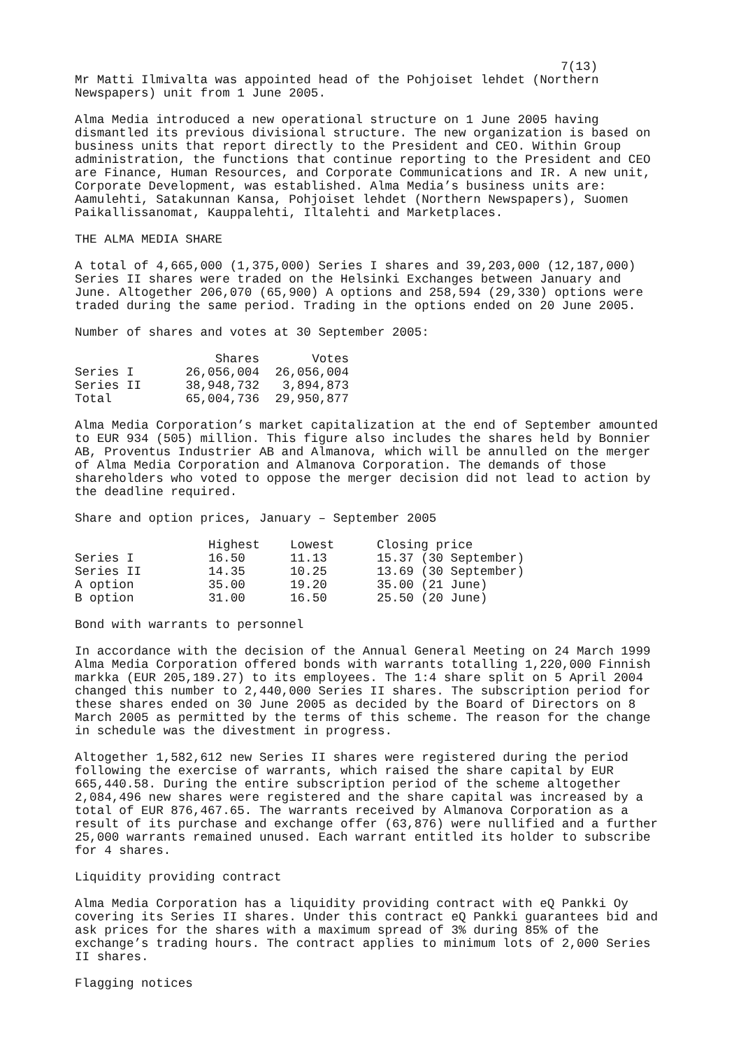7(13)
Mr Matti Ilmivalta was appointed head of the Pohjoiset lehdet (Northern Newspapers) unit from 1 June 2005.
Alma Media introduced a new operational structure on 1 June 2005 having dismantled its previous divisional structure. The new organization is based on business units that report directly to the President and CEO. Within Group administration, the functions that continue reporting to the President and CEO are Finance, Human Resources, and Corporate Communications and IR. A new unit, Corporate Development, was established. Alma Media’s business units are: Aamulehti, Satakunnan Kansa, Pohjoiset lehdet (Northern Newspapers), Suomen Paikallissanomat, Kauppalehti, Iltalehti and Marketplaces.
THE ALMA MEDIA SHARE
A total of 4,665,000 (1,375,000) Series I shares and 39,203,000 (12,187,000) Series II shares were traded on the Helsinki Exchanges between January and June. Altogether 206,070 (65,900) A options and 258,594 (29,330) options were traded during the same period. Trading in the options ended on 20 June 2005.
Number of shares and votes at 30 September 2005:
| | Shares | Votes |
| --- | --- | --- |
| Series I | 26,056,004 | 26,056,004 |
| Series II | 38,948,732 | 3,894,873 |
| Total | 65,004,736 | 29,950,877 |
Alma Media Corporation’s market capitalization at the end of September amounted to EUR 934 (505) million. This figure also includes the shares held by Bonnier AB, Proventus Industrier AB and Almanova, which will be annulled on the merger of Alma Media Corporation and Almanova Corporation. The demands of those shareholders who voted to oppose the merger decision did not lead to action by the deadline required.
Share and option prices, January – September 2005
| | Highest | Lowest | Closing price |
| --- | --- | --- | --- |
| Series I | 16.50 | 11.13 | 15.37 (30 September) |
| Series II | 14.35 | 10.25 | 13.69 (30 September) |
| A option | 35.00 | 19.20 | 35.00 (21 June) |
| B option | 31.00 | 16.50 | 25.50 (20 June) |
Bond with warrants to personnel
In accordance with the decision of the Annual General Meeting on 24 March 1999 Alma Media Corporation offered bonds with warrants totalling 1,220,000 Finnish markka (EUR 205,189.27) to its employees. The 1:4 share split on 5 April 2004 changed this number to 2,440,000 Series II shares. The subscription period for these shares ended on 30 June 2005 as decided by the Board of Directors on 8 March 2005 as permitted by the terms of this scheme. The reason for the change in schedule was the divestment in progress.
Altogether 1,582,612 new Series II shares were registered during the period following the exercise of warrants, which raised the share capital by EUR 665,440.58. During the entire subscription period of the scheme altogether 2,084,496 new shares were registered and the share capital was increased by a total of EUR 876,467.65. The warrants received by Almanova Corporation as a result of its purchase and exchange offer (63,876) were nullified and a further 25,000 warrants remained unused. Each warrant entitled its holder to subscribe for 4 shares.
Liquidity providing contract
Alma Media Corporation has a liquidity providing contract with eQ Pankki Oy covering its Series II shares. Under this contract eQ Pankki guarantees bid and ask prices for the shares with a maximum spread of 3% during 85% of the exchange’s trading hours. The contract applies to minimum lots of 2,000 Series II shares.
Flagging notices